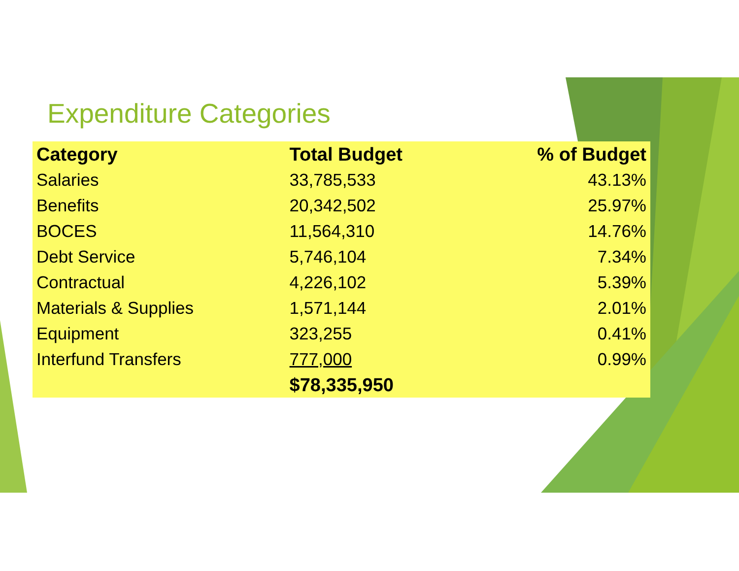Expenditure Categories
| Category | Total Budget | % of Budget |
| --- | --- | --- |
| Salaries | 33,785,533 | 43.13% |
| Benefits | 20,342,502 | 25.97% |
| BOCES | 11,564,310 | 14.76% |
| Debt Service | 5,746,104 | 7.34% |
| Contractual | 4,226,102 | 5.39% |
| Materials & Supplies | 1,571,144 | 2.01% |
| Equipment | 323,255 | 0.41% |
| Interfund Transfers | 777,000 | 0.99% |
| | $78,335,950 | |